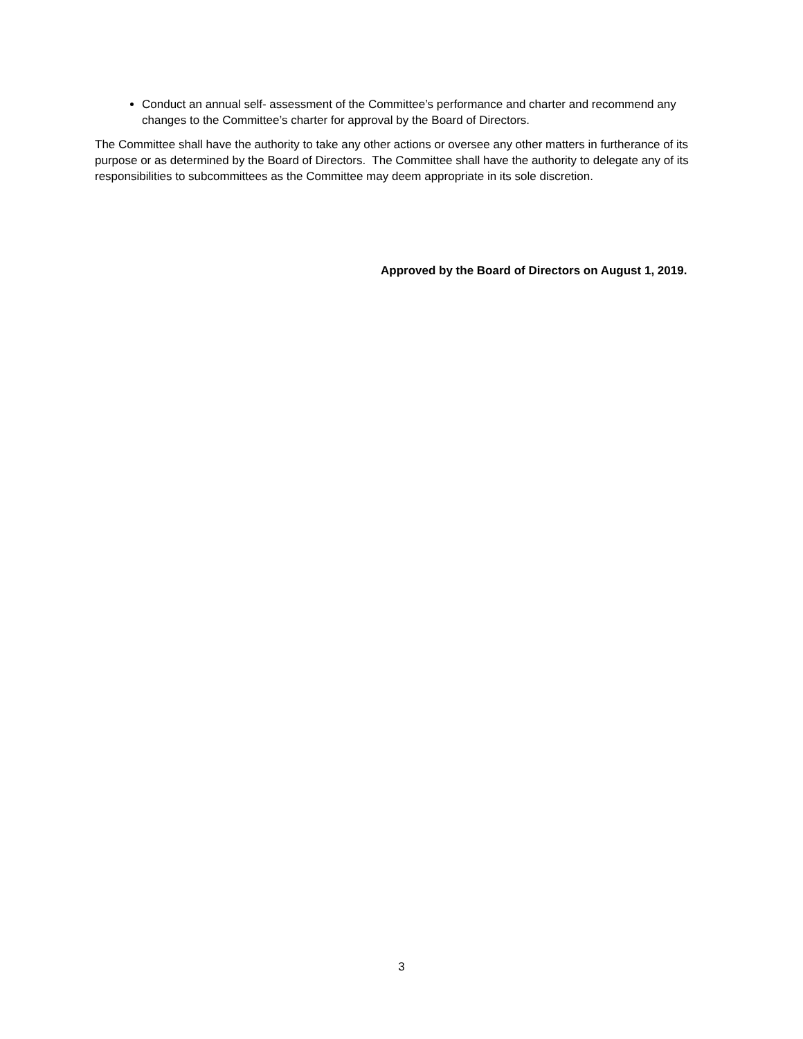Conduct an annual self- assessment of the Committee’s performance and charter and recommend any changes to the Committee’s charter for approval by the Board of Directors.
The Committee shall have the authority to take any other actions or oversee any other matters in furtherance of its purpose or as determined by the Board of Directors. The Committee shall have the authority to delegate any of its responsibilities to subcommittees as the Committee may deem appropriate in its sole discretion.
Approved by the Board of Directors on August 1, 2019.
3